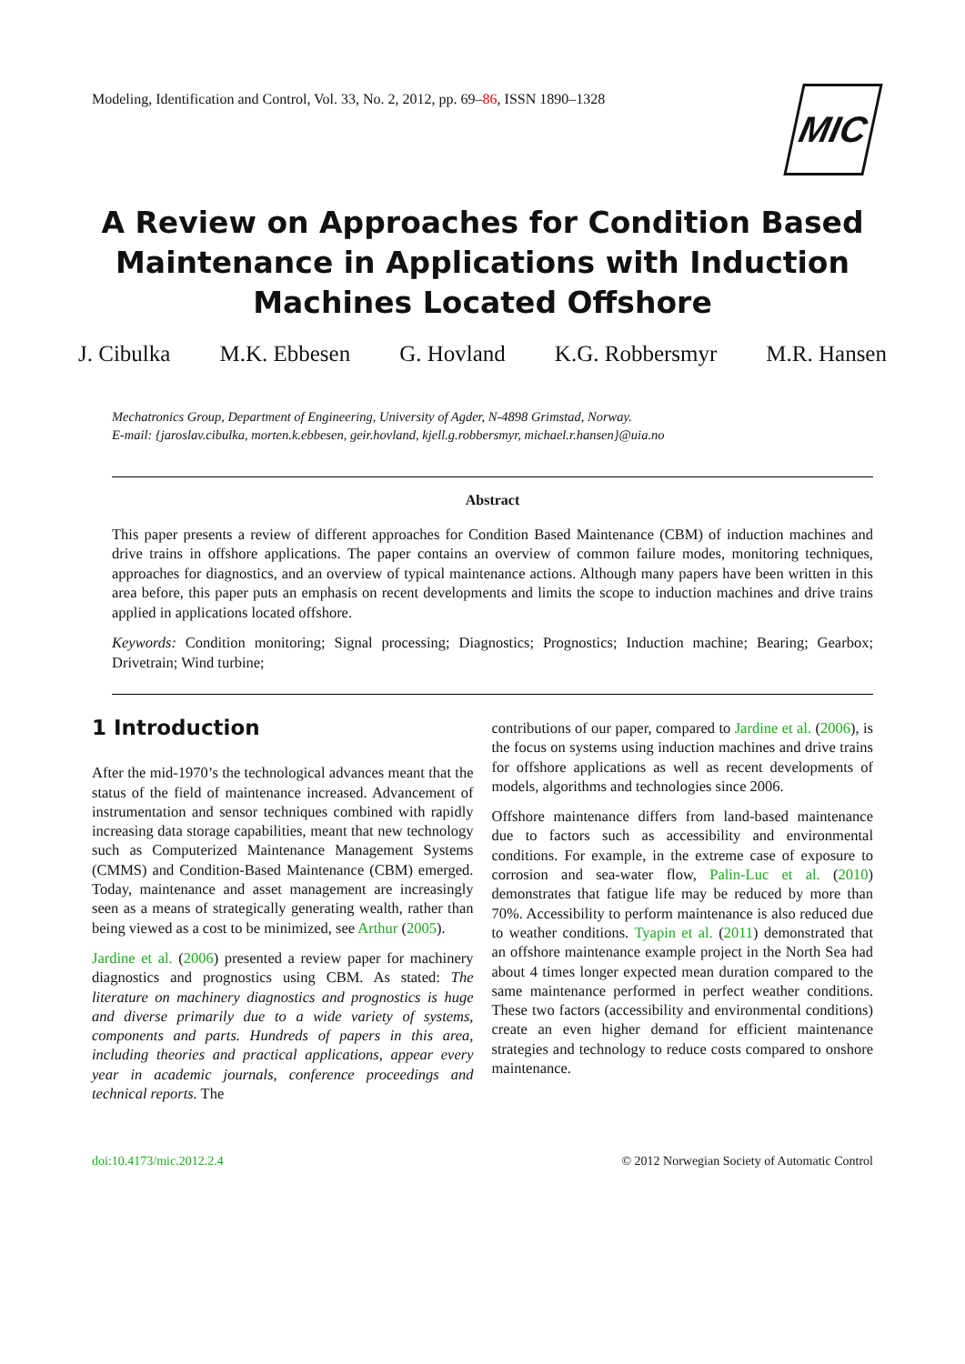Modeling, Identification and Control, Vol. 33, No. 2, 2012, pp. 69–86, ISSN 1890–1328
MIC
A Review on Approaches for Condition Based Maintenance in Applications with Induction Machines Located Offshore
J. Cibulka M.K. Ebbesen G. Hovland K.G. Robbersmyr M.R. Hansen
Mechatronics Group, Department of Engineering, University of Agder, N-4898 Grimstad, Norway.
E-mail: {jaroslav.cibulka, morten.k.ebbesen, geir.hovland, kjell.g.robbersmyr, michael.r.hansen}@uia.no
Abstract
This paper presents a review of different approaches for Condition Based Maintenance (CBM) of induction machines and drive trains in offshore applications. The paper contains an overview of common failure modes, monitoring techniques, approaches for diagnostics, and an overview of typical maintenance actions. Although many papers have been written in this area before, this paper puts an emphasis on recent developments and limits the scope to induction machines and drive trains applied in applications located offshore.
Keywords: Condition monitoring; Signal processing; Diagnostics; Prognostics; Induction machine; Bearing; Gearbox; Drivetrain; Wind turbine;
1 Introduction
After the mid-1970’s the technological advances meant that the status of the field of maintenance increased. Advancement of instrumentation and sensor techniques combined with rapidly increasing data storage capabilities, meant that new technology such as Computerized Maintenance Management Systems (CMMS) and Condition-Based Maintenance (CBM) emerged. Today, maintenance and asset management are increasingly seen as a means of strategically generating wealth, rather than being viewed as a cost to be minimized, see Arthur (2005).
Jardine et al. (2006) presented a review paper for machinery diagnostics and prognostics using CBM. As stated: The literature on machinery diagnostics and prognostics is huge and diverse primarily due to a wide variety of systems, components and parts. Hundreds of papers in this area, including theories and practical applications, appear every year in academic journals, conference proceedings and technical reports. The
contributions of our paper, compared to Jardine et al. (2006), is the focus on systems using induction machines and drive trains for offshore applications as well as recent developments of models, algorithms and technologies since 2006.
Offshore maintenance differs from land-based maintenance due to factors such as accessibility and environmental conditions. For example, in the extreme case of exposure to corrosion and sea-water flow, Palin-Luc et al. (2010) demonstrates that fatigue life may be reduced by more than 70%. Accessibility to perform maintenance is also reduced due to weather conditions. Tyapin et al. (2011) demonstrated that an offshore maintenance example project in the North Sea had about 4 times longer expected mean duration compared to the same maintenance performed in perfect weather conditions. These two factors (accessibility and environmental conditions) create an even higher demand for efficient maintenance strategies and technology to reduce costs compared to onshore maintenance.
doi:10.4173/mic.2012.2.4 © 2012 Norwegian Society of Automatic Control